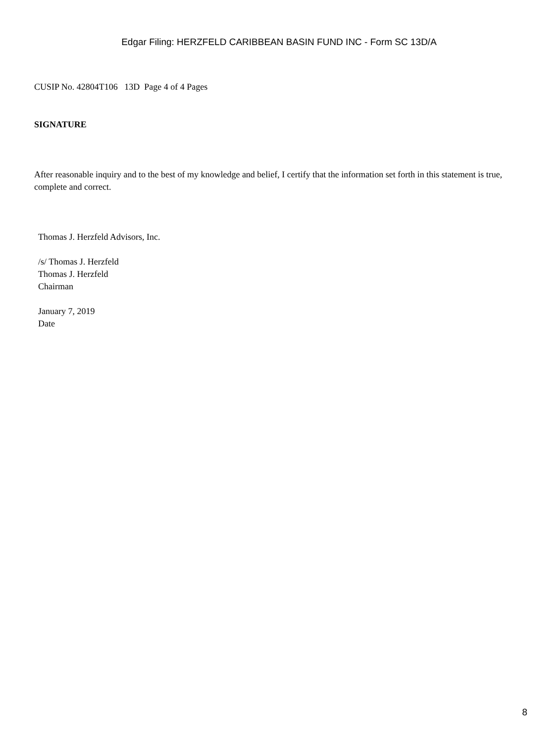Edgar Filing: HERZFELD CARIBBEAN BASIN FUND INC - Form SC 13D/A
CUSIP No. 42804T106 13D Page 4 of 4 Pages
SIGNATURE
After reasonable inquiry and to the best of my knowledge and belief, I certify that the information set forth in this statement is true, complete and correct.
Thomas J. Herzfeld Advisors, Inc.
/s/ Thomas J. Herzfeld
Thomas J. Herzfeld
Chairman
January 7, 2019
Date
8